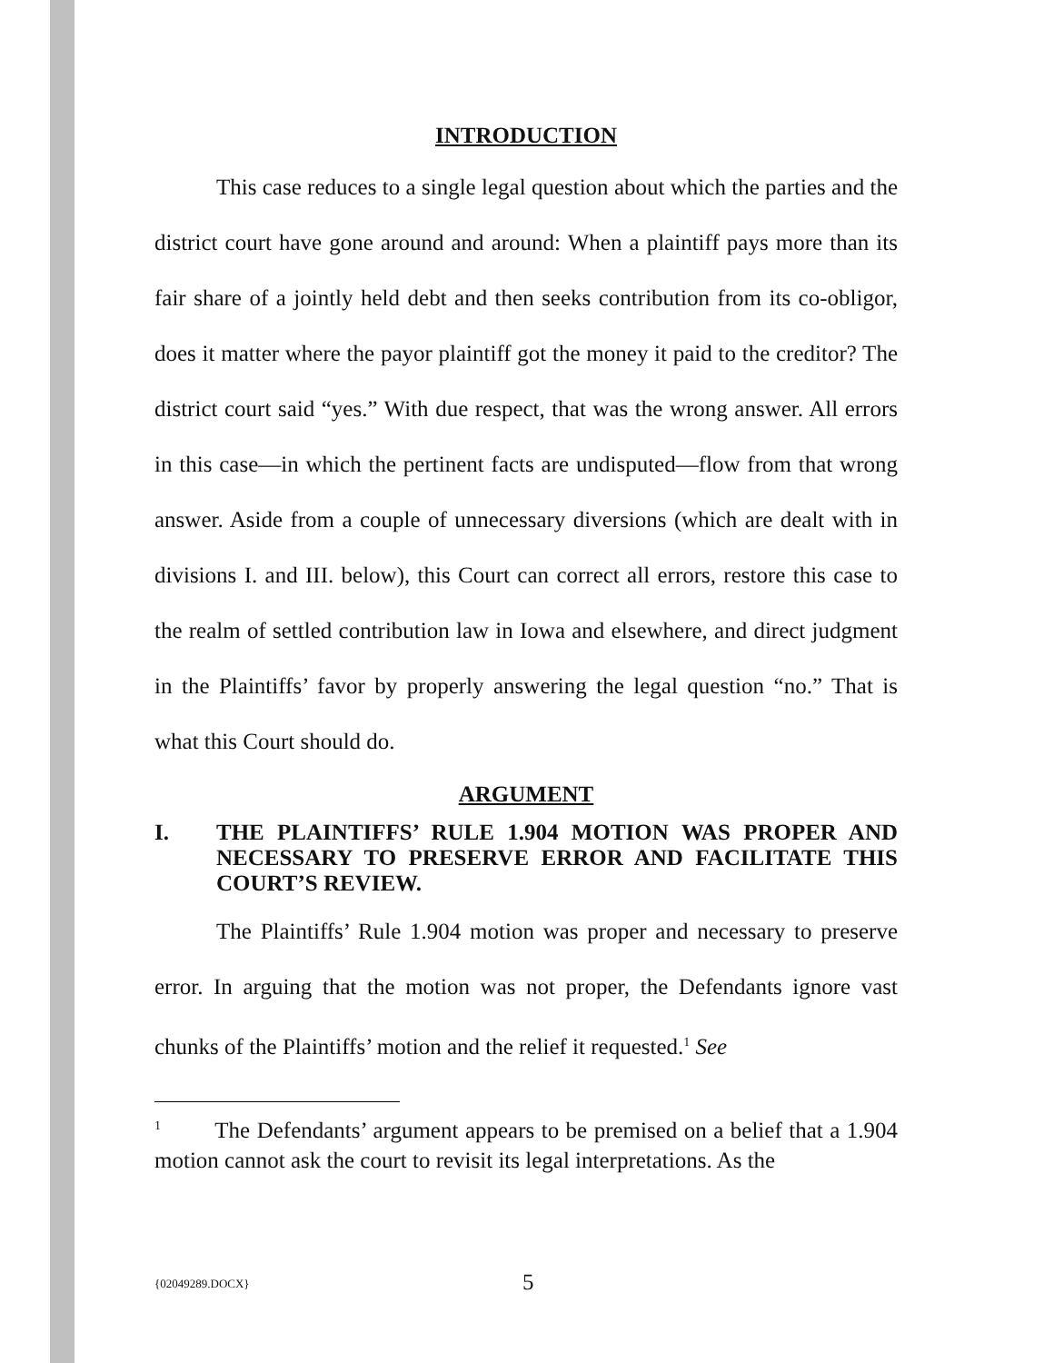INTRODUCTION
This case reduces to a single legal question about which the parties and the district court have gone around and around: When a plaintiff pays more than its fair share of a jointly held debt and then seeks contribution from its co-obligor, does it matter where the payor plaintiff got the money it paid to the creditor? The district court said “yes.” With due respect, that was the wrong answer. All errors in this case—in which the pertinent facts are undisputed—flow from that wrong answer. Aside from a couple of unnecessary diversions (which are dealt with in divisions I. and III. below), this Court can correct all errors, restore this case to the realm of settled contribution law in Iowa and elsewhere, and direct judgment in the Plaintiffs’ favor by properly answering the legal question “no.” That is what this Court should do.
ARGUMENT
I. THE PLAINTIFFS’ RULE 1.904 MOTION WAS PROPER AND NECESSARY TO PRESERVE ERROR AND FACILITATE THIS COURT’S REVIEW.
The Plaintiffs’ Rule 1.904 motion was proper and necessary to preserve error. In arguing that the motion was not proper, the Defendants ignore vast chunks of the Plaintiffs’ motion and the relief it requested.<sup>1</sup> See
<sup>1</sup> The Defendants’ argument appears to be premised on a belief that a 1.904 motion cannot ask the court to revisit its legal interpretations. As the
{02049289.DOCX} 5